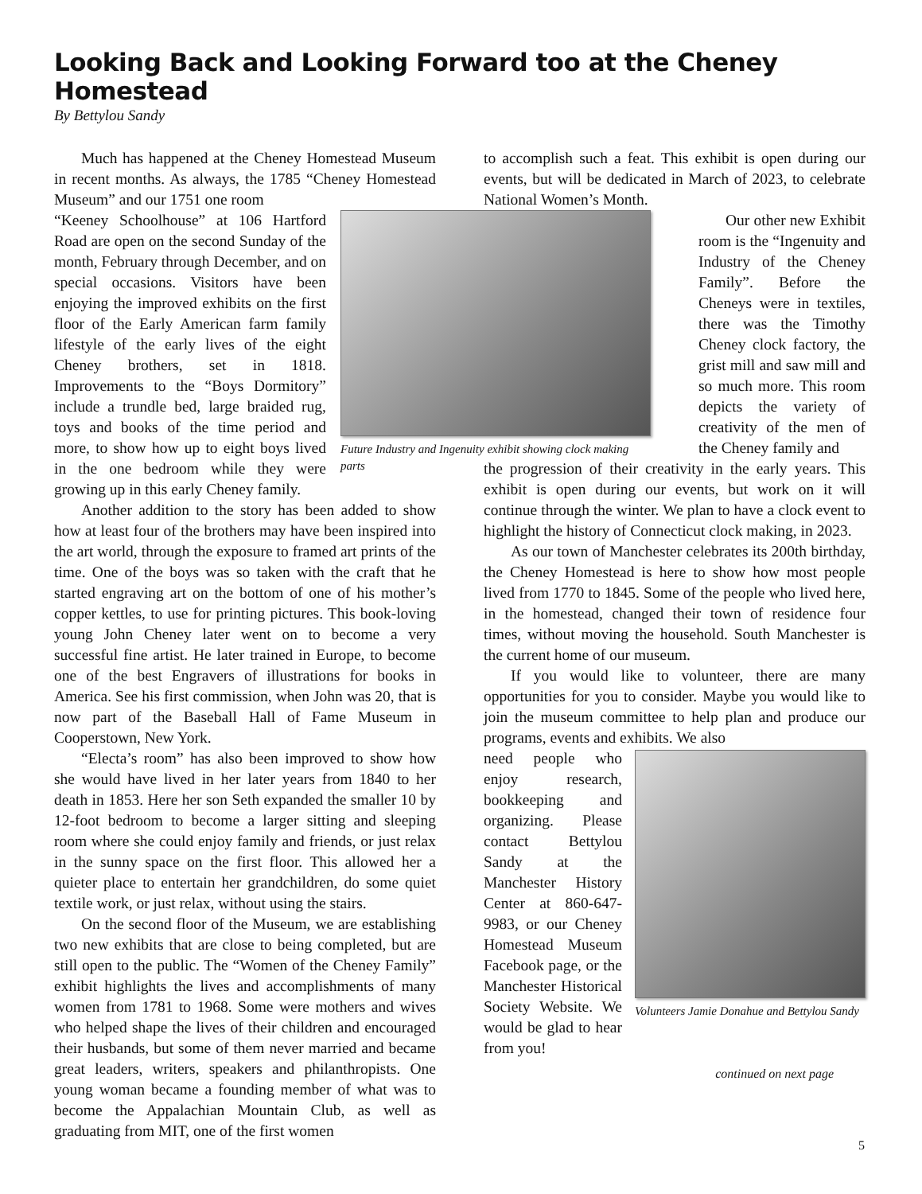Looking Back and Looking Forward too at the Cheney Homestead
By Bettylou Sandy
Much has happened at the Cheney Homestead Museum in recent months. As always, the 1785 “Cheney Homestead Museum” and our 1751 one room
Future Industry and Ingenuity exhibit showing clock making parts
“Keeney Schoolhouse” at 106 Hartford Road are open on the second Sunday of the month, February through December, and on special occasions. Visitors have been enjoying the improved exhibits on the first floor of the Early American farm family lifestyle of the early lives of the eight Cheney brothers, set in 1818. Improvements to the “Boys Dormitory” include a trundle bed, large braided rug, toys and books of the time period and more, to show how up to eight boys lived in the one bedroom while they were growing up in this early Cheney family.
Another addition to the story has been added to show how at least four of the brothers may have been inspired into the art world, through the exposure to framed art prints of the time. One of the boys was so taken with the craft that he started engraving art on the bottom of one of his mother’s copper kettles, to use for printing pictures. This book-loving young John Cheney later went on to become a very successful fine artist. He later trained in Europe, to become one of the best Engravers of illustrations for books in America. See his first commission, when John was 20, that is now part of the Baseball Hall of Fame Museum in Cooperstown, New York.
“Electa’s room” has also been improved to show how she would have lived in her later years from 1840 to her death in 1853. Here her son Seth expanded the smaller 10 by 12-foot bedroom to become a larger sitting and sleeping room where she could enjoy family and friends, or just relax in the sunny space on the first floor. This allowed her a quieter place to entertain her grandchildren, do some quiet textile work, or just relax, without using the stairs.
On the second floor of the Museum, we are establishing two new exhibits that are close to being completed, but are still open to the public. The “Women of the Cheney Family” exhibit highlights the lives and accomplishments of many women from 1781 to 1968. Some were mothers and wives who helped shape the lives of their children and encouraged their husbands, but some of them never married and became great leaders, writers, speakers and philanthropists. One young woman became a founding member of what was to become the Appalachian Mountain Club, as well as graduating from MIT, one of the first women
to accomplish such a feat. This exhibit is open during our events, but will be dedicated in March of 2023, to celebrate National Women’s Month.
Our other new Exhibit room is the “Ingenuity and Industry of the Cheney Family”. Before the Cheneys were in textiles, there was the Timothy Cheney clock factory, the grist mill and saw mill and so much more. This room depicts the variety of creativity of the men of the Cheney family and
the progression of their creativity in the early years. This exhibit is open during our events, but work on it will continue through the winter. We plan to have a clock event to highlight the history of Connecticut clock making, in 2023.
As our town of Manchester celebrates its 200th birthday, the Cheney Homestead is here to show how most people lived from 1770 to 1845. Some of the people who lived here, in the homestead, changed their town of residence four times, without moving the household. South Manchester is the current home of our museum.
If you would like to volunteer, there are many opportunities for you to consider. Maybe you would like to join the museum committee to help plan and produce our programs, events and exhibits. We also
Volunteers Jamie Donahue and Bettylou Sandy
need people who enjoy research, bookkeeping and organizing. Please contact Bettylou Sandy at the Manchester History Center at 860-647-9983, or our Cheney Homestead Museum Facebook page, or the Manchester Historical Society Website. We would be glad to hear from you!
continued on next page
5